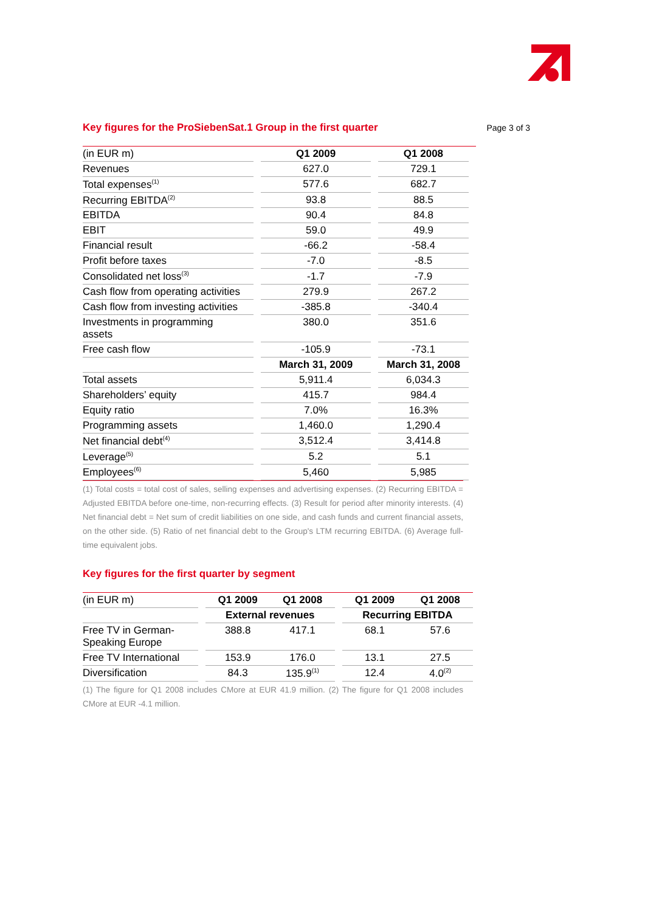Key figures for the ProSiebenSat.1 Group in the first quarter
Page 3 of 3
| (in EUR m) | | Q1 2009 | | Q1 2008 | |
| Revenues | | 627.0 | | 729.1 | |
| Total expenses<sup>(1)</sup> | | 577.6 | | 682.7 | |
| Recurring EBITDA<sup>(2)</sup> | | 93.8 | | 88.5 | |
| EBITDA | | 90.4 | | 84.8 | |
| EBIT | | 59.0 | | 49.9 | |
| Financial result | | -66.2 | | -58.4 | |
| Profit before taxes | | -7.0 | | -8.5 | |
| Consolidated net loss<sup>(3)</sup> | | -1.7 | | -7.9 | |
| Cash flow from operating activities | | 279.9 | | 267.2 | |
| Cash flow from investing activities | | -385.8 | | -340.4 | |
| Investments in programming assets | | 380.0 | | 351.6 | |
| Free cash flow | | -105.9 | | -73.1 | |
| | | March 31, 2009 | | March 31, 2008 | |
| Total assets | | 5,911.4 | | 6,034.3 | |
| Shareholders’ equity | | 415.7 | | 984.4 | |
| Equity ratio | | 7.0% | | 16.3% | |
| Programming assets | | 1,460.0 | | 1,290.4 | |
| Net financial debt<sup>(4)</sup> | | 3,512.4 | | 3,414.8 | |
| Leverage<sup>(5)</sup> | | 5.2 | | 5.1 | |
| Employees<sup>(6)</sup> | | 5,460 | | 5,985 | |
(1) Total costs = total cost of sales, selling expenses and advertising expenses. (2) Recurring EBITDA = Adjusted EBITDA before one-time, non-recurring effects. (3) Result for period after minority interests. (4) Net financial debt = Net sum of credit liabilities on one side, and cash funds and current financial assets, on the other side. (5) Ratio of net financial debt to the Group's LTM recurring EBITDA. (6) Average full-time equivalent jobs.
Key figures for the first quarter by segment
| (in EUR m) | | Q1 2009 | Q1 2008 | | Q1 2009 | Q1 2008 |
| | | External revenues | | | Recurring EBITDA | |
| Free TV in German- Speaking Europe | | 388.8 | 417.1 | | 68.1 | 57.6 |
| Free TV International | | 153.9 | 176.0 | | 13.1 | 27.5 |
| Diversification | | 84.3 | 135.9<sup>(1)</sup> | | 12.4 | 4.0<sup>(2)</sup> |
(1) The figure for Q1 2008 includes CMore at EUR 41.9 million. (2) The figure for Q1 2008 includes CMore at EUR -4.1 million.